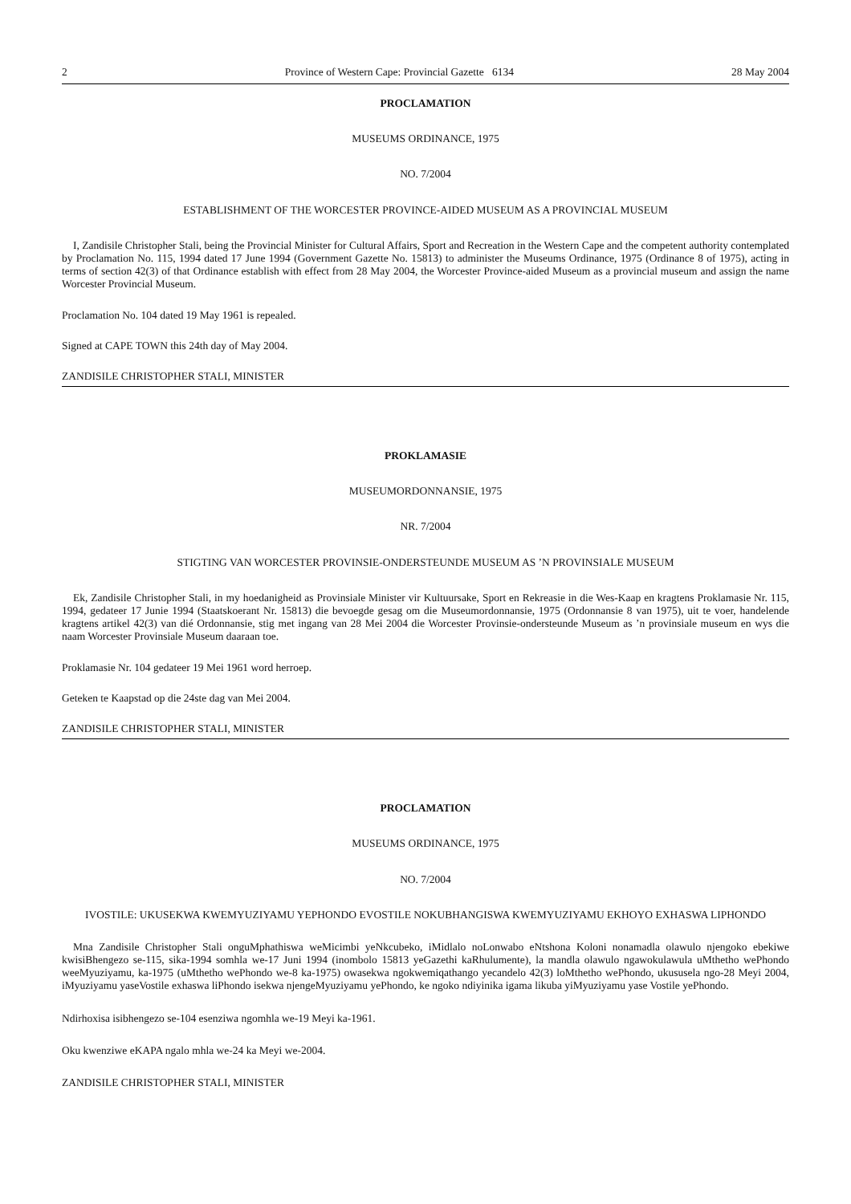2 Province of Western Cape: Provincial Gazette 6134 28 May 2004
PROCLAMATION
MUSEUMS ORDINANCE, 1975
NO. 7/2004
ESTABLISHMENT OF THE WORCESTER PROVINCE-AIDED MUSEUM AS A PROVINCIAL MUSEUM
I, Zandisile Christopher Stali, being the Provincial Minister for Cultural Affairs, Sport and Recreation in the Western Cape and the competent authority contemplated by Proclamation No. 115, 1994 dated 17 June 1994 (Government Gazette No. 15813) to administer the Museums Ordinance, 1975 (Ordinance 8 of 1975), acting in terms of section 42(3) of that Ordinance establish with effect from 28 May 2004, the Worcester Province-aided Museum as a provincial museum and assign the name Worcester Provincial Museum.
Proclamation No. 104 dated 19 May 1961 is repealed.
Signed at CAPE TOWN this 24th day of May 2004.
ZANDISILE CHRISTOPHER STALI, MINISTER
PROKLAMASIE
MUSEUMORDONNANSIE, 1975
NR. 7/2004
STIGTING VAN WORCESTER PROVINSIE-ONDERSTEUNDE MUSEUM AS ’N PROVINSIALE MUSEUM
Ek, Zandisile Christopher Stali, in my hoedanigheid as Provinsiale Minister vir Kultuursake, Sport en Rekreasie in die Wes-Kaap en kragtens Proklamasie Nr. 115, 1994, gedateer 17 Junie 1994 (Staatskoerant Nr. 15813) die bevoegde gesag om die Museumordonnansie, 1975 (Ordonnansie 8 van 1975), uit te voer, handelende kragtens artikel 42(3) van dié Ordonnansie, stig met ingang van 28 Mei 2004 die Worcester Provinsie-ondersteunde Museum as ’n provinsiale museum en wys die naam Worcester Provinsiale Museum daaraan toe.
Proklamasie Nr. 104 gedateer 19 Mei 1961 word herroep.
Geteken te Kaapstad op die 24ste dag van Mei 2004.
ZANDISILE CHRISTOPHER STALI, MINISTER
PROCLAMATION
MUSEUMS ORDINANCE, 1975
NO. 7/2004
IVOSTILE: UKUSEKWA KWEMYUZIYAMU YEPHONDO EVOSTILE NOKUBHANGISWA KWEMYUZIYAMU EKHOYO EXHASWA LIPHONDO
Mna Zandisile Christopher Stali onguMphathiswa weMicimbi yeNkcubeko, iMidlalo noLonwabo eNtshona Koloni nonamadla olawulo njengoko ebekiwe kwisiBhengezo se-115, sika-1994 somhla we-17 Juni 1994 (inombolo 15813 yeGazethi kaRhulumente), la mandla olawulo ngawokulawula uMthetho wePhondo weeMyuziyamu, ka-1975 (uMthetho wePhondo we-8 ka-1975) owasekwa ngokwemiqathango yecandelo 42(3) loMthetho wePhondo, ukususela ngo-28 Meyi 2004, iMyuziyamu yaseVostile exhaswa liPhondo isekwa njengeMyuziyamu yePhondo, ke ngoko ndiyinika igama likuba yiMyuziyamu yase Vostile yePhondo.
Ndirhoxisa isibhengezo se-104 esenziwa ngomhla we-19 Meyi ka-1961.
Oku kwenziwe eKAPA ngalo mhla we-24 ka Meyi we-2004.
ZANDISILE CHRISTOPHER STALI, MINISTER